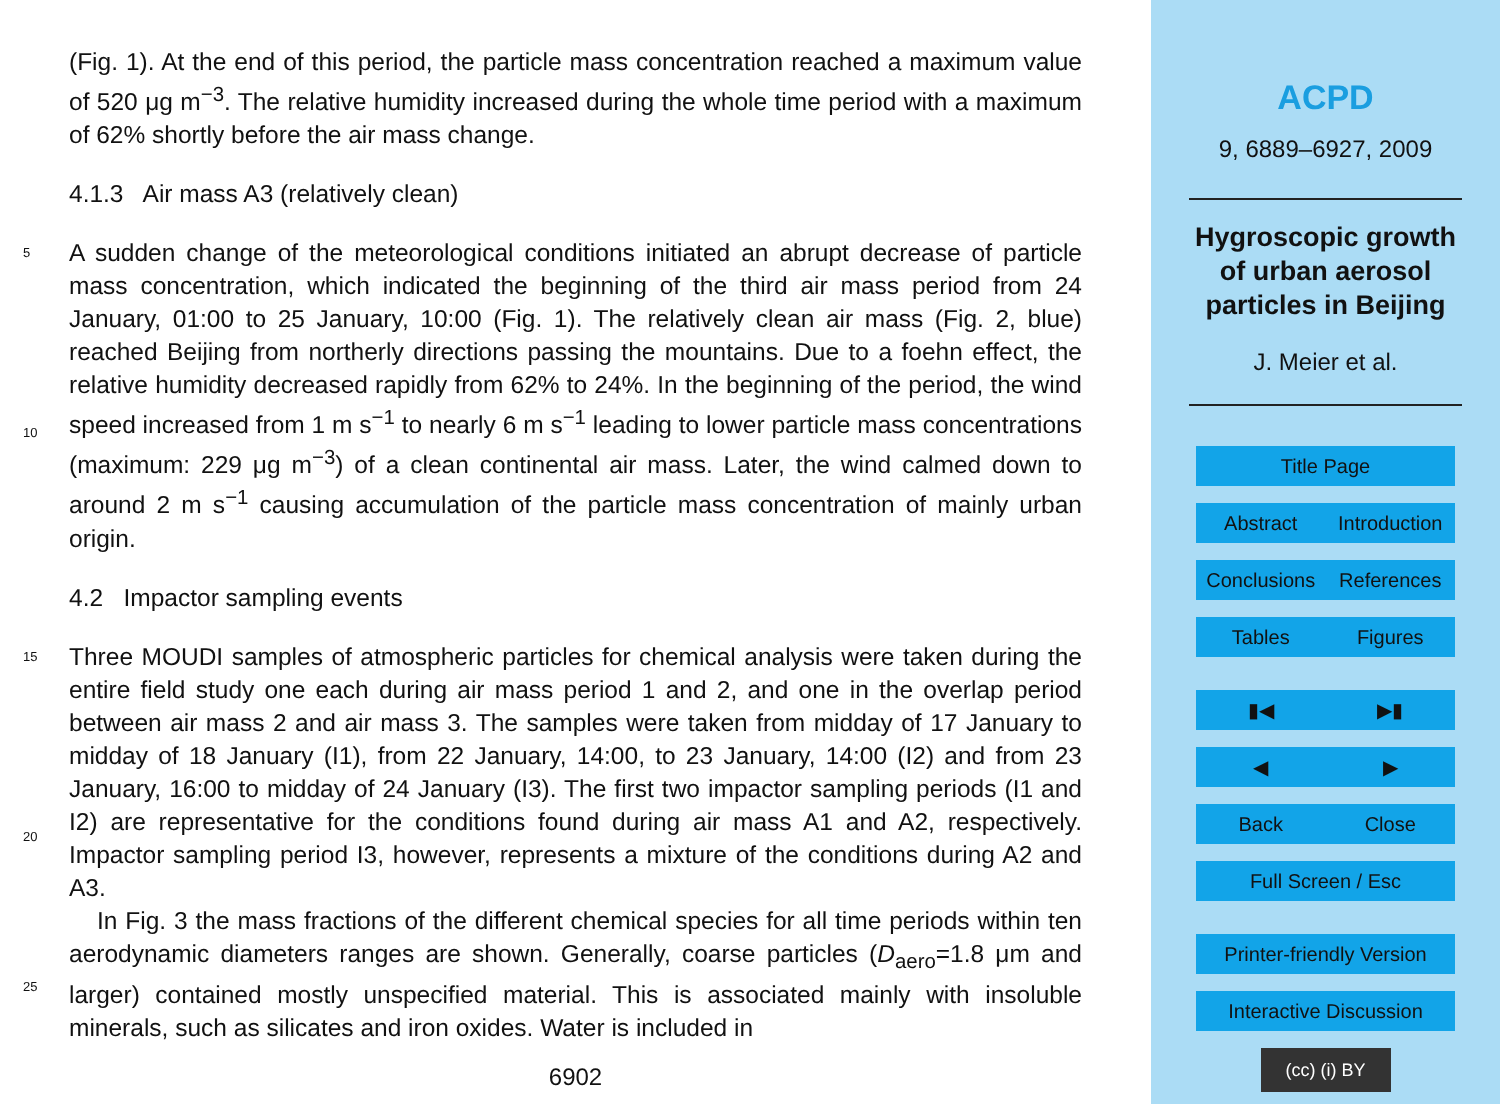(Fig. 1). At the end of this period, the particle mass concentration reached a maximum value of 520 μg m<sup>−3</sup>. The relative humidity increased during the whole time period with a maximum of 62% shortly before the air mass change.
4.1.3 Air mass A3 (relatively clean)
5
10
A sudden change of the meteorological conditions initiated an abrupt decrease of particle mass concentration, which indicated the beginning of the third air mass period from 24 January, 01:00 to 25 January, 10:00 (Fig. 1). The relatively clean air mass (Fig. 2, blue) reached Beijing from northerly directions passing the mountains. Due to a foehn effect, the relative humidity decreased rapidly from 62% to 24%. In the beginning of the period, the wind speed increased from 1 m s<sup>−1</sup> to nearly 6 m s<sup>−1</sup> leading to lower particle mass concentrations (maximum: 229 μg m<sup>−3</sup>) of a clean continental air mass. Later, the wind calmed down to around 2 m s<sup>−1</sup> causing accumulation of the particle mass concentration of mainly urban origin.
4.2 Impactor sampling events
15
20
Three MOUDI samples of atmospheric particles for chemical analysis were taken during the entire field study one each during air mass period 1 and 2, and one in the overlap period between air mass 2 and air mass 3. The samples were taken from midday of 17 January to midday of 18 January (I1), from 22 January, 14:00, to 23 January, 14:00 (I2) and from 23 January, 16:00 to midday of 24 January (I3). The first two impactor sampling periods (I1 and I2) are representative for the conditions found during air mass A1 and A2, respectively. Impactor sampling period I3, however, represents a mixture of the conditions during A2 and A3.
25
In Fig. 3 the mass fractions of the different chemical species for all time periods within ten aerodynamic diameters ranges are shown. Generally, coarse particles (D<sub>aero</sub>=1.8 μm and larger) contained mostly unspecified material. This is associated mainly with insoluble minerals, such as silicates and iron oxides. Water is included in
6902
ACPD
9, 6889–6927, 2009
Hygroscopic growth
of urban aerosol
particles in Beijing
J. Meier et al.
Title Page
Abstract Introduction
Conclusions References
Tables Figures
▮◀ ▶▮
◀ ▶
Back Close
Full Screen / Esc
Printer-friendly Version
Interactive Discussion
(cc) (i) BY